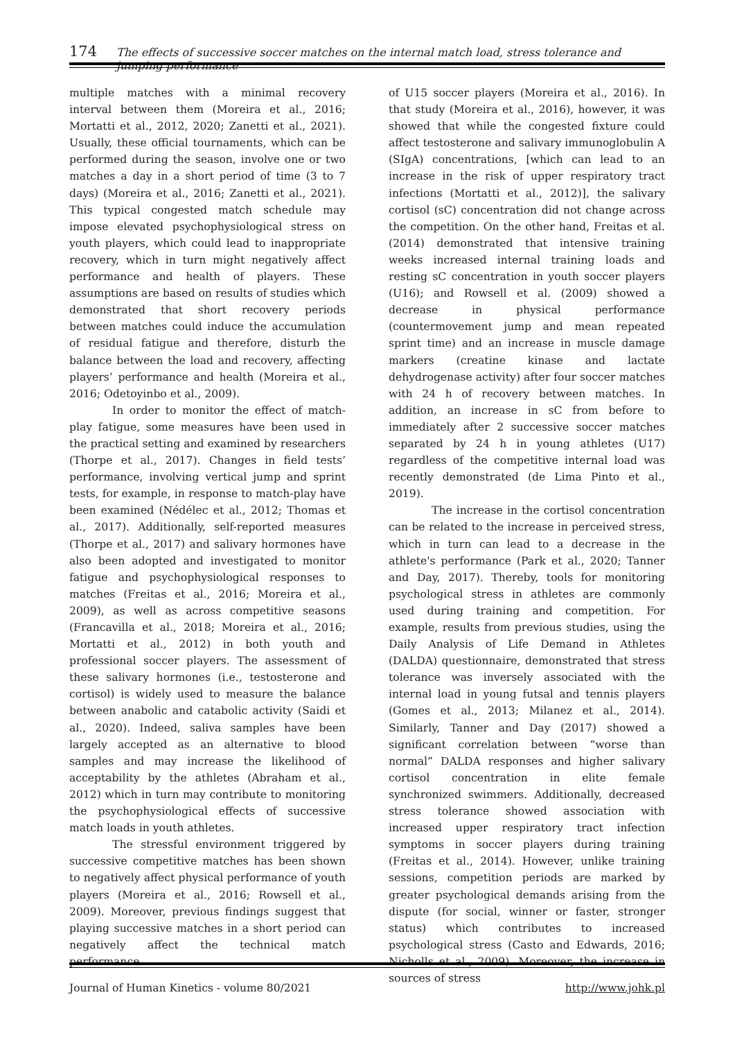174 The effects of successive soccer matches on the internal match load, stress tolerance and jumping performance
multiple matches with a minimal recovery interval between them (Moreira et al., 2016; Mortatti et al., 2012, 2020; Zanetti et al., 2021). Usually, these official tournaments, which can be performed during the season, involve one or two matches a day in a short period of time (3 to 7 days) (Moreira et al., 2016; Zanetti et al., 2021). This typical congested match schedule may impose elevated psychophysiological stress on youth players, which could lead to inappropriate recovery, which in turn might negatively affect performance and health of players. These assumptions are based on results of studies which demonstrated that short recovery periods between matches could induce the accumulation of residual fatigue and therefore, disturb the balance between the load and recovery, affecting players’ performance and health (Moreira et al., 2016; Odetoyinbo et al., 2009).
In order to monitor the effect of match-play fatigue, some measures have been used in the practical setting and examined by researchers (Thorpe et al., 2017). Changes in field tests’ performance, involving vertical jump and sprint tests, for example, in response to match-play have been examined (Nédélec et al., 2012; Thomas et al., 2017). Additionally, self-reported measures (Thorpe et al., 2017) and salivary hormones have also been adopted and investigated to monitor fatigue and psychophysiological responses to matches (Freitas et al., 2016; Moreira et al., 2009), as well as across competitive seasons (Francavilla et al., 2018; Moreira et al., 2016; Mortatti et al., 2012) in both youth and professional soccer players. The assessment of these salivary hormones (i.e., testosterone and cortisol) is widely used to measure the balance between anabolic and catabolic activity (Saidi et al., 2020). Indeed, saliva samples have been largely accepted as an alternative to blood samples and may increase the likelihood of acceptability by the athletes (Abraham et al., 2012) which in turn may contribute to monitoring the psychophysiological effects of successive match loads in youth athletes.
The stressful environment triggered by successive competitive matches has been shown to negatively affect physical performance of youth players (Moreira et al., 2016; Rowsell et al., 2009). Moreover, previous findings suggest that playing successive matches in a short period can negatively affect the technical match performance
of U15 soccer players (Moreira et al., 2016). In that study (Moreira et al., 2016), however, it was showed that while the congested fixture could affect testosterone and salivary immunoglobulin A (SIgA) concentrations, [which can lead to an increase in the risk of upper respiratory tract infections (Mortatti et al., 2012)], the salivary cortisol (sC) concentration did not change across the competition. On the other hand, Freitas et al. (2014) demonstrated that intensive training weeks increased internal training loads and resting sC concentration in youth soccer players (U16); and Rowsell et al. (2009) showed a decrease in physical performance (countermovement jump and mean repeated sprint time) and an increase in muscle damage markers (creatine kinase and lactate dehydrogenase activity) after four soccer matches with 24 h of recovery between matches. In addition, an increase in sC from before to immediately after 2 successive soccer matches separated by 24 h in young athletes (U17) regardless of the competitive internal load was recently demonstrated (de Lima Pinto et al., 2019).
The increase in the cortisol concentration can be related to the increase in perceived stress, which in turn can lead to a decrease in the athlete's performance (Park et al., 2020; Tanner and Day, 2017). Thereby, tools for monitoring psychological stress in athletes are commonly used during training and competition. For example, results from previous studies, using the Daily Analysis of Life Demand in Athletes (DALDA) questionnaire, demonstrated that stress tolerance was inversely associated with the internal load in young futsal and tennis players (Gomes et al., 2013; Milanez et al., 2014). Similarly, Tanner and Day (2017) showed a significant correlation between “worse than normal” DALDA responses and higher salivary cortisol concentration in elite female synchronized swimmers. Additionally, decreased stress tolerance showed association with increased upper respiratory tract infection symptoms in soccer players during training (Freitas et al., 2014). However, unlike training sessions, competition periods are marked by greater psychological demands arising from the dispute (for social, winner or faster, stronger status) which contributes to increased psychological stress (Casto and Edwards, 2016; Nicholls et al., 2009). Moreover, the increase in sources of stress
Journal of Human Kinetics - volume 80/2021 http://www.johk.pl